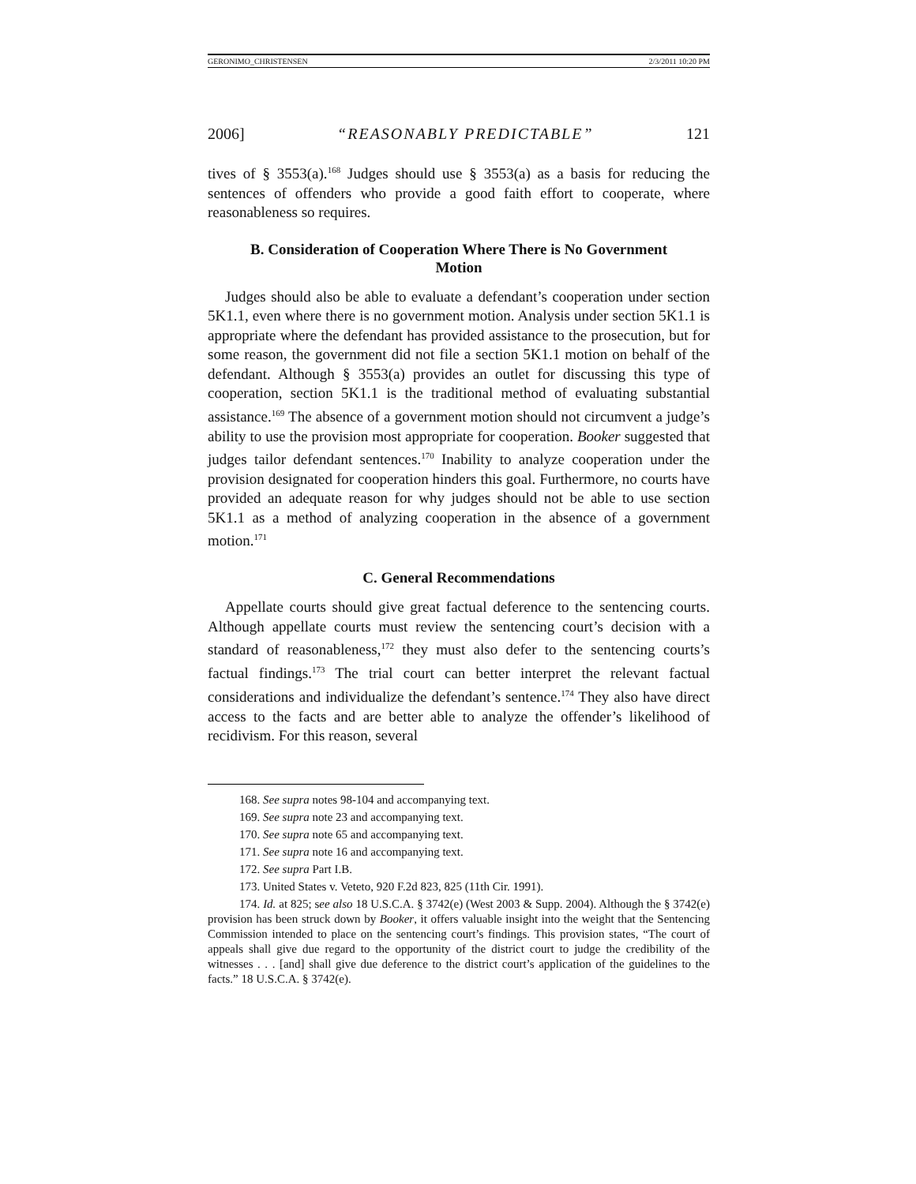GERONIMO_CHRISTENSEN 2/3/2011 10:20 PM
2006] “REASONABLY PREDICTABLE” 121
tives of § 3553(a).<sup>168</sup> Judges should use § 3553(a) as a basis for reducing the sentences of offenders who provide a good faith effort to cooperate, where reasonableness so requires.
B. Consideration of Cooperation Where There is No Government Motion
Judges should also be able to evaluate a defendant’s cooperation under section 5K1.1, even where there is no government motion. Analysis under section 5K1.1 is appropriate where the defendant has provided assistance to the prosecution, but for some reason, the government did not file a section 5K1.1 motion on behalf of the defendant. Although § 3553(a) provides an outlet for discussing this type of cooperation, section 5K1.1 is the traditional method of evaluating substantial assistance.<sup>169</sup> The absence of a government motion should not circumvent a judge’s ability to use the provision most appropriate for cooperation. Booker suggested that judges tailor defendant sentences.<sup>170</sup> Inability to analyze cooperation under the provision designated for cooperation hinders this goal. Furthermore, no courts have provided an adequate reason for why judges should not be able to use section 5K1.1 as a method of analyzing cooperation in the absence of a government motion.<sup>171</sup>
C. General Recommendations
Appellate courts should give great factual deference to the sentencing courts. Although appellate courts must review the sentencing court’s decision with a standard of reasonableness,<sup>172</sup> they must also defer to the sentencing courts’s factual findings.<sup>173</sup> The trial court can better interpret the relevant factual considerations and individualize the defendant’s sentence.<sup>174</sup> They also have direct access to the facts and are better able to analyze the offender’s likelihood of recidivism. For this reason, several
168. See supra notes 98-104 and accompanying text.
169. See supra note 23 and accompanying text.
170. See supra note 65 and accompanying text.
171. See supra note 16 and accompanying text.
172. See supra Part I.B.
173. United States v. Veteto, 920 F.2d 823, 825 (11th Cir. 1991).
174. Id. at 825; see also 18 U.S.C.A. § 3742(e) (West 2003 & Supp. 2004). Although the § 3742(e) provision has been struck down by Booker, it offers valuable insight into the weight that the Sentencing Commission intended to place on the sentencing court’s findings. This provision states, “The court of appeals shall give due regard to the opportunity of the district court to judge the credibility of the witnesses . . . [and] shall give due deference to the district court’s application of the guidelines to the facts.” 18 U.S.C.A. § 3742(e).